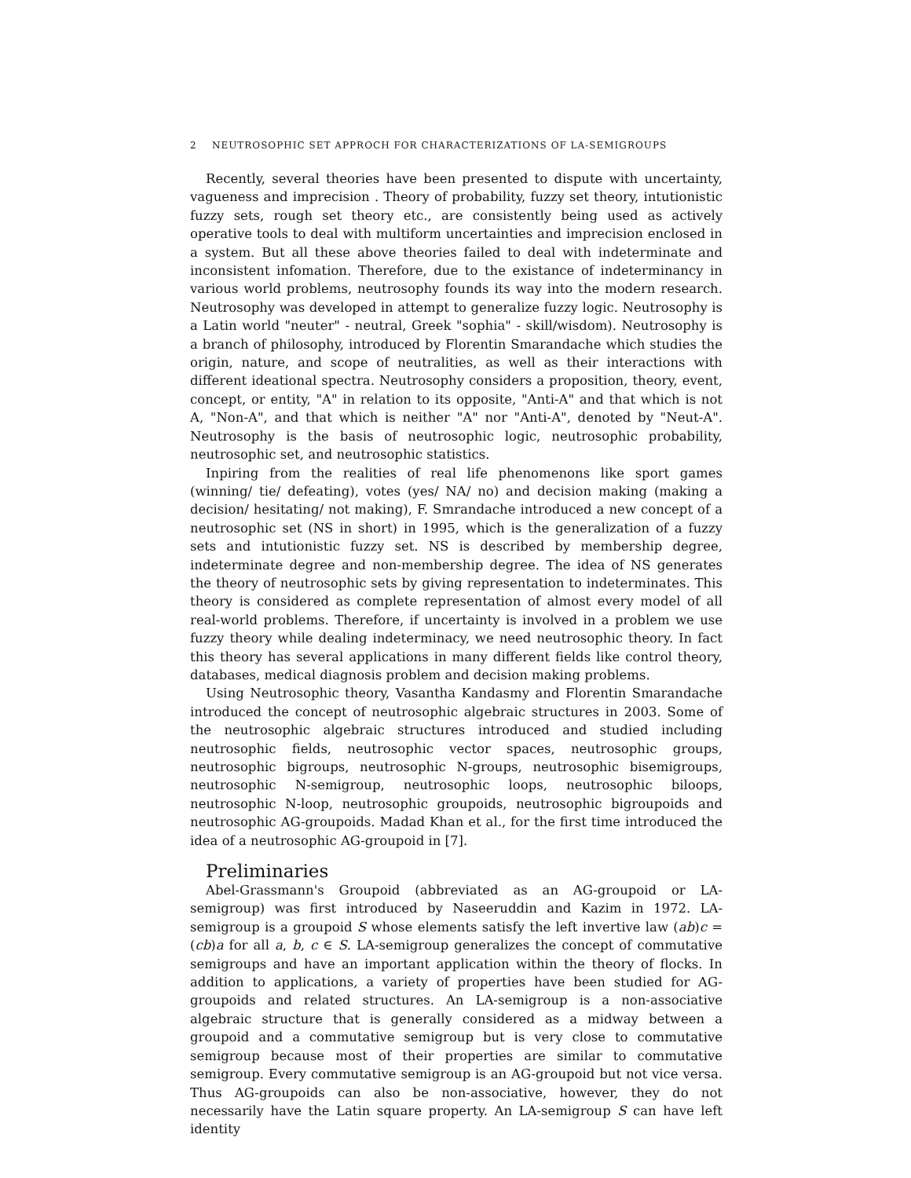2 NEUTROSOPHIC SET APPROCH FOR CHARACTERIZATIONS OF LA-SEMIGROUPS
Recently, several theories have been presented to dispute with uncertainty, vagueness and imprecision . Theory of probability, fuzzy set theory, intutionistic fuzzy sets, rough set theory etc., are consistently being used as actively operative tools to deal with multiform uncertainties and imprecision enclosed in a system. But all these above theories failed to deal with indeterminate and inconsistent infomation. Therefore, due to the existance of indeterminancy in various world problems, neutrosophy founds its way into the modern research. Neutrosophy was developed in attempt to generalize fuzzy logic. Neutrosophy is a Latin world "neuter" - neutral, Greek "sophia" - skill/wisdom). Neutrosophy is a branch of philosophy, introduced by Florentin Smarandache which studies the origin, nature, and scope of neutralities, as well as their interactions with different ideational spectra. Neutrosophy considers a proposition, theory, event, concept, or entity, "A" in relation to its opposite, "Anti-A" and that which is not A, "Non-A", and that which is neither "A" nor "Anti-A", denoted by "Neut-A". Neutrosophy is the basis of neutrosophic logic, neutrosophic probability, neutrosophic set, and neutrosophic statistics.
Inpiring from the realities of real life phenomenons like sport games (winning/ tie/ defeating), votes (yes/ NA/ no) and decision making (making a decision/ hesitating/ not making), F. Smrandache introduced a new concept of a neutrosophic set (NS in short) in 1995, which is the generalization of a fuzzy sets and intutionistic fuzzy set. NS is described by membership degree, indeterminate degree and non-membership degree. The idea of NS generates the theory of neutrosophic sets by giving representation to indeterminates. This theory is considered as complete representation of almost every model of all real-world problems. Therefore, if uncertainty is involved in a problem we use fuzzy theory while dealing indeterminacy, we need neutrosophic theory. In fact this theory has several applications in many different fields like control theory, databases, medical diagnosis problem and decision making problems.
Using Neutrosophic theory, Vasantha Kandasmy and Florentin Smarandache introduced the concept of neutrosophic algebraic structures in 2003. Some of the neutrosophic algebraic structures introduced and studied including neutrosophic fields, neutrosophic vector spaces, neutrosophic groups, neutrosophic bigroups, neutrosophic N-groups, neutrosophic bisemigroups, neutrosophic N-semigroup, neutrosophic loops, neutrosophic biloops, neutrosophic N-loop, neutrosophic groupoids, neutrosophic bigroupoids and neutrosophic AG-groupoids. Madad Khan et al., for the first time introduced the idea of a neutrosophic AG-groupoid in [7].
Preliminaries
Abel-Grassmann's Groupoid (abbreviated as an AG-groupoid or LA-semigroup) was first introduced by Naseeruddin and Kazim in 1972. LA-semigroup is a groupoid S whose elements satisfy the left invertive law (ab)c = (cb)a for all a, b, c ∈ S. LA-semigroup generalizes the concept of commutative semigroups and have an important application within the theory of flocks. In addition to applications, a variety of properties have been studied for AG-groupoids and related structures. An LA-semigroup is a non-associative algebraic structure that is generally considered as a midway between a groupoid and a commutative semigroup but is very close to commutative semigroup because most of their properties are similar to commutative semigroup. Every commutative semigroup is an AG-groupoid but not vice versa. Thus AG-groupoids can also be non-associative, however, they do not necessarily have the Latin square property. An LA-semigroup S can have left identity